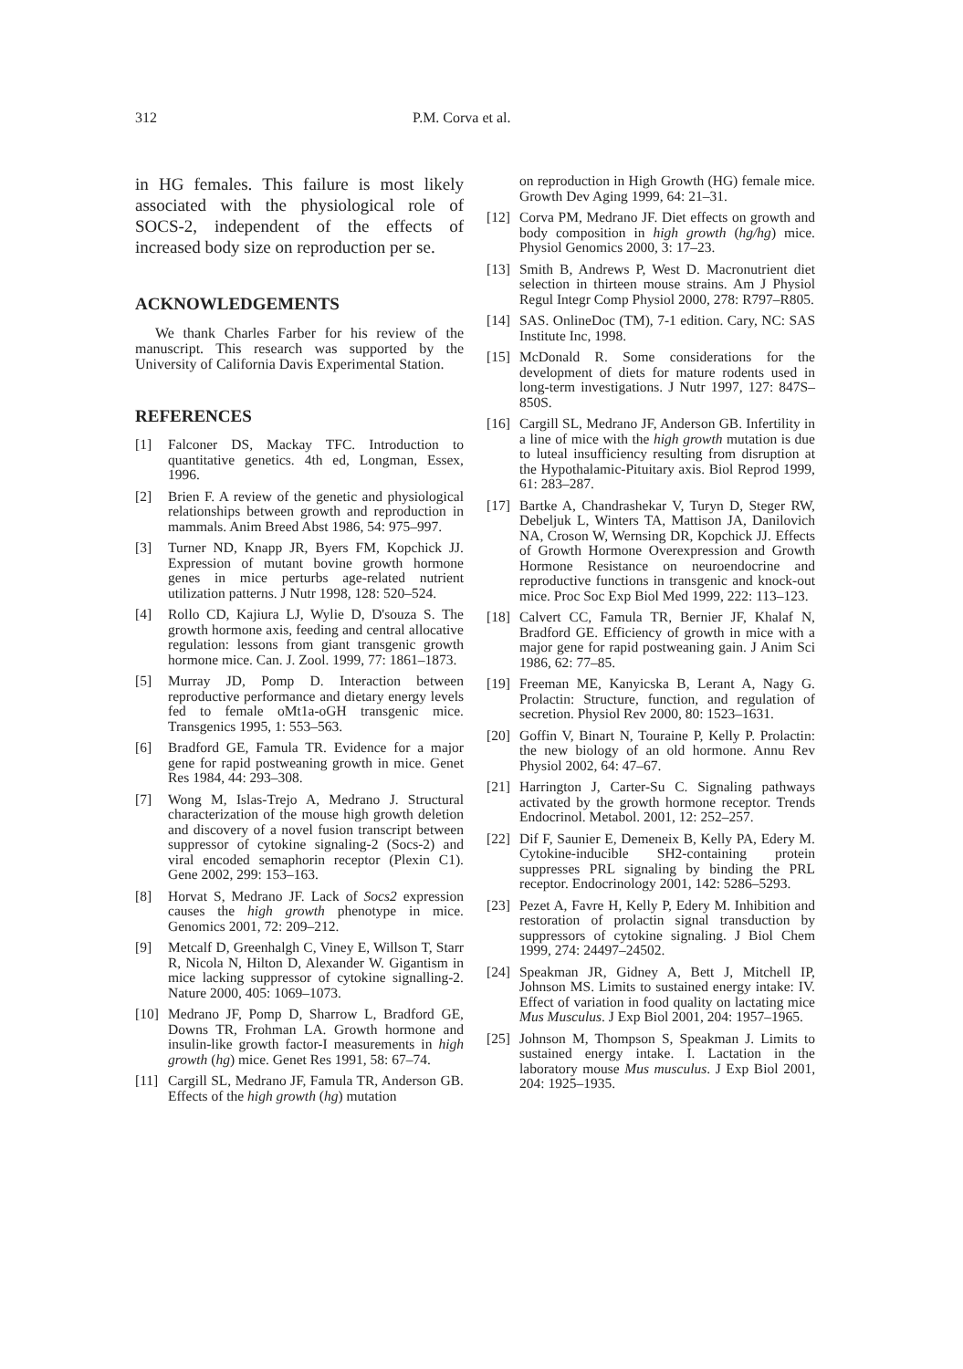312 P.M. Corva et al.
in HG females. This failure is most likely associated with the physiological role of SOCS-2, independent of the effects of increased body size on reproduction per se.
ACKNOWLEDGEMENTS
We thank Charles Farber for his review of the manuscript. This research was supported by the University of California Davis Experimental Station.
REFERENCES
[1] Falconer DS, Mackay TFC. Introduction to quantitative genetics. 4th ed, Longman, Essex, 1996.
[2] Brien F. A review of the genetic and physiological relationships between growth and reproduction in mammals. Anim Breed Abst 1986, 54: 975–997.
[3] Turner ND, Knapp JR, Byers FM, Kopchick JJ. Expression of mutant bovine growth hormone genes in mice perturbs age-related nutrient utilization patterns. J Nutr 1998, 128: 520–524.
[4] Rollo CD, Kajiura LJ, Wylie D, D'souza S. The growth hormone axis, feeding and central allocative regulation: lessons from giant transgenic growth hormone mice. Can. J. Zool. 1999, 77: 1861–1873.
[5] Murray JD, Pomp D. Interaction between reproductive performance and dietary energy levels fed to female oMt1a-oGH transgenic mice. Transgenics 1995, 1: 553–563.
[6] Bradford GE, Famula TR. Evidence for a major gene for rapid postweaning growth in mice. Genet Res 1984, 44: 293–308.
[7] Wong M, Islas-Trejo A, Medrano J. Structural characterization of the mouse high growth deletion and discovery of a novel fusion transcript between suppressor of cytokine signaling-2 (Socs-2) and viral encoded semaphorin receptor (Plexin C1). Gene 2002, 299: 153–163.
[8] Horvat S, Medrano JF. Lack of Socs2 expression causes the high growth phenotype in mice. Genomics 2001, 72: 209–212.
[9] Metcalf D, Greenhalgh C, Viney E, Willson T, Starr R, Nicola N, Hilton D, Alexander W. Gigantism in mice lacking suppressor of cytokine signalling-2. Nature 2000, 405: 1069–1073.
[10] Medrano JF, Pomp D, Sharrow L, Bradford GE, Downs TR, Frohman LA. Growth hormone and insulin-like growth factor-I measurements in high growth (hg) mice. Genet Res 1991, 58: 67–74.
[11] Cargill SL, Medrano JF, Famula TR, Anderson GB. Effects of the high growth (hg) mutation
on reproduction in High Growth (HG) female mice. Growth Dev Aging 1999, 64: 21–31.
[12] Corva PM, Medrano JF. Diet effects on growth and body composition in high growth (hg/hg) mice. Physiol Genomics 2000, 3: 17–23.
[13] Smith B, Andrews P, West D. Macronutrient diet selection in thirteen mouse strains. Am J Physiol Regul Integr Comp Physiol 2000, 278: R797–R805.
[14] SAS. OnlineDoc (TM), 7-1 edition. Cary, NC: SAS Institute Inc, 1998.
[15] McDonald R. Some considerations for the development of diets for mature rodents used in long-term investigations. J Nutr 1997, 127: 847S–850S.
[16] Cargill SL, Medrano JF, Anderson GB. Infertility in a line of mice with the high growth mutation is due to luteal insufficiency resulting from disruption at the Hypothalamic-Pituitary axis. Biol Reprod 1999, 61: 283–287.
[17] Bartke A, Chandrashekar V, Turyn D, Steger RW, Debeljuk L, Winters TA, Mattison JA, Danilovich NA, Croson W, Wernsing DR, Kopchick JJ. Effects of Growth Hormone Overexpression and Growth Hormone Resistance on neuroendocrine and reproductive functions in transgenic and knock-out mice. Proc Soc Exp Biol Med 1999, 222: 113–123.
[18] Calvert CC, Famula TR, Bernier JF, Khalaf N, Bradford GE. Efficiency of growth in mice with a major gene for rapid postweaning gain. J Anim Sci 1986, 62: 77–85.
[19] Freeman ME, Kanyicska B, Lerant A, Nagy G. Prolactin: Structure, function, and regulation of secretion. Physiol Rev 2000, 80: 1523–1631.
[20] Goffin V, Binart N, Touraine P, Kelly P. Prolactin: the new biology of an old hormone. Annu Rev Physiol 2002, 64: 47–67.
[21] Harrington J, Carter-Su C. Signaling pathways activated by the growth hormone receptor. Trends Endocrinol. Metabol. 2001, 12: 252–257.
[22] Dif F, Saunier E, Demeneix B, Kelly PA, Edery M. Cytokine-inducible SH2-containing protein suppresses PRL signaling by binding the PRL receptor. Endocrinology 2001, 142: 5286–5293.
[23] Pezet A, Favre H, Kelly P, Edery M. Inhibition and restoration of prolactin signal transduction by suppressors of cytokine signaling. J Biol Chem 1999, 274: 24497–24502.
[24] Speakman JR, Gidney A, Bett J, Mitchell IP, Johnson MS. Limits to sustained energy intake: IV. Effect of variation in food quality on lactating mice Mus Musculus. J Exp Biol 2001, 204: 1957–1965.
[25] Johnson M, Thompson S, Speakman J. Limits to sustained energy intake. I. Lactation in the laboratory mouse Mus musculus. J Exp Biol 2001, 204: 1925–1935.